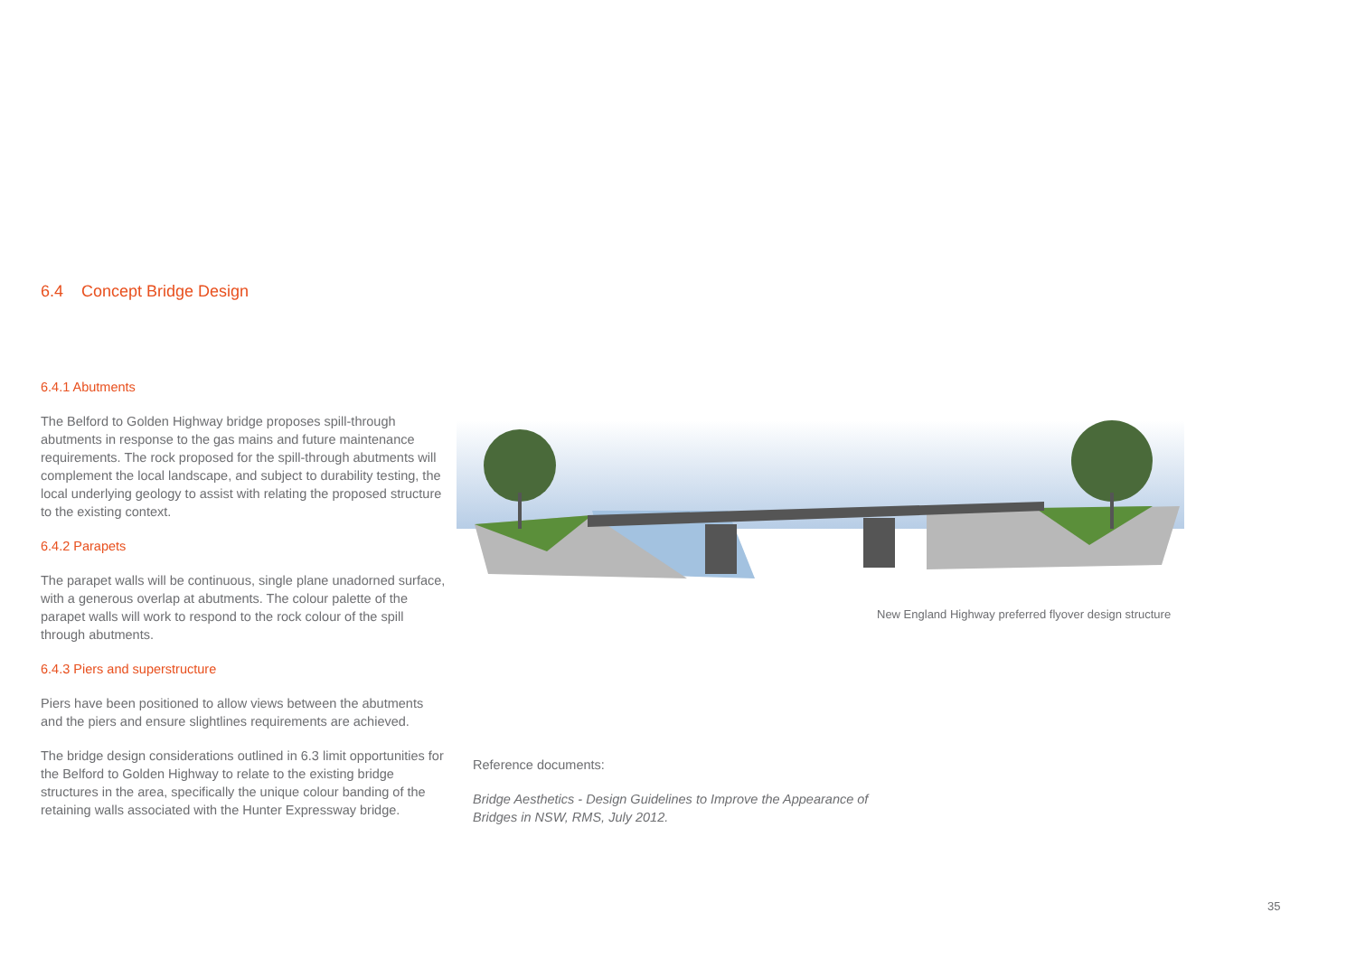6.4 Concept Bridge Design
6.4.1 Abutments
The Belford to Golden Highway bridge proposes spill-through abutments in response to the gas mains and future maintenance requirements. The rock proposed for the spill-through abutments will complement the local landscape, and subject to durability testing, the local underlying geology to assist with relating the proposed structure to the existing context.
6.4.2 Parapets
The parapet walls will be continuous, single plane unadorned surface, with a generous overlap at abutments. The colour palette of the parapet walls will work to respond to the rock colour of the spill through abutments.
6.4.3 Piers and superstructure
Piers have been positioned to allow views between the abutments and the piers and ensure slightlines requirements are achieved.
The bridge design considerations outlined in 6.3 limit opportunities for the Belford to Golden Highway to relate to the existing bridge structures in the area, specifically the unique colour banding of the retaining walls associated with the Hunter Expressway bridge.
New England Highway preferred flyover design structure
Reference documents:
Bridge Aesthetics - Design Guidelines to Improve the Appearance of Bridges in NSW, RMS, July 2012.
35